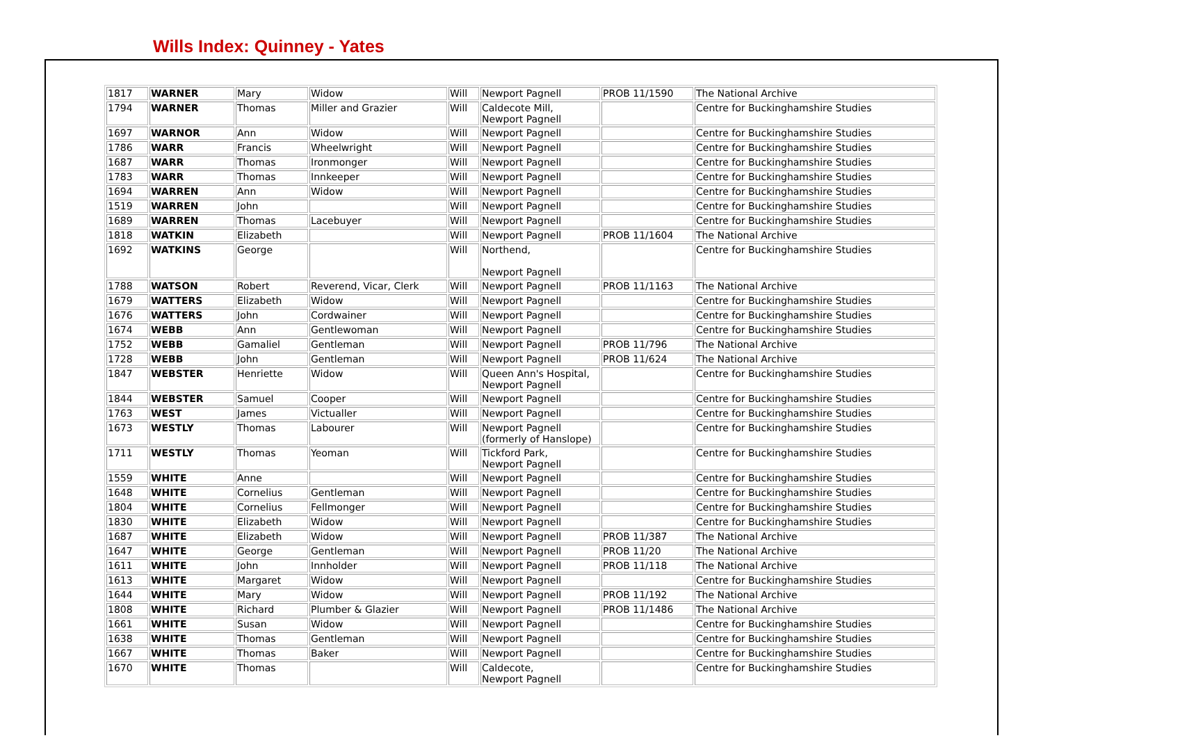Wills Index: Quinney - Yates
| 1817 | WARNER | Mary | Widow | Will | Newport Pagnell | PROB 11/1590 | The National Archive |
| 1794 | WARNER | Thomas | Miller and Grazier | Will | Caldecote Mill, Newport Pagnell | | Centre for Buckinghamshire Studies |
| 1697 | WARNOR | Ann | Widow | Will | Newport Pagnell | | Centre for Buckinghamshire Studies |
| 1786 | WARR | Francis | Wheelwright | Will | Newport Pagnell | | Centre for Buckinghamshire Studies |
| 1687 | WARR | Thomas | Ironmonger | Will | Newport Pagnell | | Centre for Buckinghamshire Studies |
| 1783 | WARR | Thomas | Innkeeper | Will | Newport Pagnell | | Centre for Buckinghamshire Studies |
| 1694 | WARREN | Ann | Widow | Will | Newport Pagnell | | Centre for Buckinghamshire Studies |
| 1519 | WARREN | John | | Will | Newport Pagnell | | Centre for Buckinghamshire Studies |
| 1689 | WARREN | Thomas | Lacebuyer | Will | Newport Pagnell | | Centre for Buckinghamshire Studies |
| 1818 | WATKIN | Elizabeth | | Will | Newport Pagnell | PROB 11/1604 | The National Archive |
| 1692 | WATKINS | George | | Will | Northend, Newport Pagnell | | Centre for Buckinghamshire Studies |
| 1788 | WATSON | Robert | Reverend, Vicar, Clerk | Will | Newport Pagnell | PROB 11/1163 | The National Archive |
| 1679 | WATTERS | Elizabeth | Widow | Will | Newport Pagnell | | Centre for Buckinghamshire Studies |
| 1676 | WATTERS | John | Cordwainer | Will | Newport Pagnell | | Centre for Buckinghamshire Studies |
| 1674 | WEBB | Ann | Gentlewoman | Will | Newport Pagnell | | Centre for Buckinghamshire Studies |
| 1752 | WEBB | Gamaliel | Gentleman | Will | Newport Pagnell | PROB 11/796 | The National Archive |
| 1728 | WEBB | John | Gentleman | Will | Newport Pagnell | PROB 11/624 | The National Archive |
| 1847 | WEBSTER | Henriette | Widow | Will | Queen Ann's Hospital, Newport Pagnell | | Centre for Buckinghamshire Studies |
| 1844 | WEBSTER | Samuel | Cooper | Will | Newport Pagnell | | Centre for Buckinghamshire Studies |
| 1763 | WEST | James | Victualler | Will | Newport Pagnell | | Centre for Buckinghamshire Studies |
| 1673 | WESTLY | Thomas | Labourer | Will | Newport Pagnell (formerly of Hanslope) | | Centre for Buckinghamshire Studies |
| 1711 | WESTLY | Thomas | Yeoman | Will | Tickford Park, Newport Pagnell | | Centre for Buckinghamshire Studies |
| 1559 | WHITE | Anne | | Will | Newport Pagnell | | Centre for Buckinghamshire Studies |
| 1648 | WHITE | Cornelius | Gentleman | Will | Newport Pagnell | | Centre for Buckinghamshire Studies |
| 1804 | WHITE | Cornelius | Fellmonger | Will | Newport Pagnell | | Centre for Buckinghamshire Studies |
| 1830 | WHITE | Elizabeth | Widow | Will | Newport Pagnell | | Centre for Buckinghamshire Studies |
| 1687 | WHITE | Elizabeth | Widow | Will | Newport Pagnell | PROB 11/387 | The National Archive |
| 1647 | WHITE | George | Gentleman | Will | Newport Pagnell | PROB 11/20 | The National Archive |
| 1611 | WHITE | John | Innholder | Will | Newport Pagnell | PROB 11/118 | The National Archive |
| 1613 | WHITE | Margaret | Widow | Will | Newport Pagnell | | Centre for Buckinghamshire Studies |
| 1644 | WHITE | Mary | Widow | Will | Newport Pagnell | PROB 11/192 | The National Archive |
| 1808 | WHITE | Richard | Plumber & Glazier | Will | Newport Pagnell | PROB 11/1486 | The National Archive |
| 1661 | WHITE | Susan | Widow | Will | Newport Pagnell | | Centre for Buckinghamshire Studies |
| 1638 | WHITE | Thomas | Gentleman | Will | Newport Pagnell | | Centre for Buckinghamshire Studies |
| 1667 | WHITE | Thomas | Baker | Will | Newport Pagnell | | Centre for Buckinghamshire Studies |
| 1670 | WHITE | Thomas | | Will | Caldecote, Newport Pagnell | | Centre for Buckinghamshire Studies |